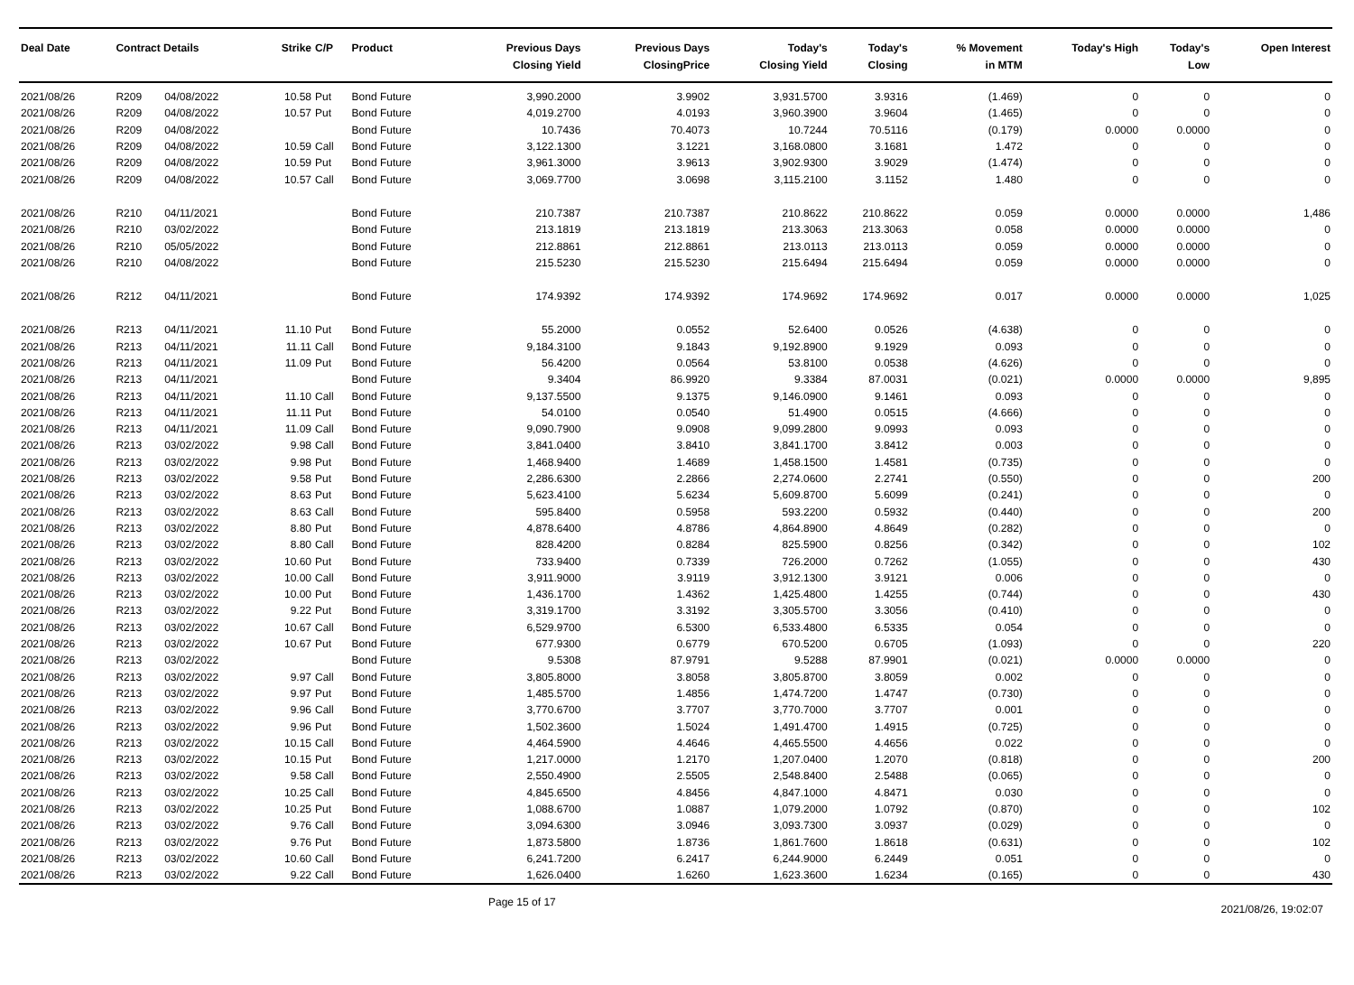| Deal Date | Contract Details | | Strike | C/P | Product | Previous Days Closing Yield | Previous Days ClosingPrice | Today's Closing Yield | Today's Closing | % Movement in MTM | Today's High | Today's Low | Open Interest |
| --- | --- | --- | --- | --- | --- | --- | --- | --- | --- | --- | --- | --- | --- |
| 2021/08/26 | R209 | 04/08/2022 | 10.58 | Put | Bond Future | 3,990.2000 | 3.9902 | 3,931.5700 | 3.9316 | (1.469) | 0 | 0 | 0 |
| 2021/08/26 | R209 | 04/08/2022 | 10.57 | Put | Bond Future | 4,019.2700 | 4.0193 | 3,960.3900 | 3.9604 | (1.465) | 0 | 0 | 0 |
| 2021/08/26 | R209 | 04/08/2022 | | | Bond Future | 10.7436 | 70.4073 | 10.7244 | 70.5116 | (0.179) | 0.0000 | 0.0000 | 0 |
| 2021/08/26 | R209 | 04/08/2022 | 10.59 | Call | Bond Future | 3,122.1300 | 3.1221 | 3,168.0800 | 3.1681 | 1.472 | 0 | 0 | 0 |
| 2021/08/26 | R209 | 04/08/2022 | 10.59 | Put | Bond Future | 3,961.3000 | 3.9613 | 3,902.9300 | 3.9029 | (1.474) | 0 | 0 | 0 |
| 2021/08/26 | R209 | 04/08/2022 | 10.57 | Call | Bond Future | 3,069.7700 | 3.0698 | 3,115.2100 | 3.1152 | 1.480 | 0 | 0 | 0 |
| 2021/08/26 | R210 | 04/11/2021 | | | Bond Future | 210.7387 | 210.7387 | 210.8622 | 210.8622 | 0.059 | 0.0000 | 0.0000 | 1,486 |
| 2021/08/26 | R210 | 03/02/2022 | | | Bond Future | 213.1819 | 213.1819 | 213.3063 | 213.3063 | 0.058 | 0.0000 | 0.0000 | 0 |
| 2021/08/26 | R210 | 05/05/2022 | | | Bond Future | 212.8861 | 212.8861 | 213.0113 | 213.0113 | 0.059 | 0.0000 | 0.0000 | 0 |
| 2021/08/26 | R210 | 04/08/2022 | | | Bond Future | 215.5230 | 215.5230 | 215.6494 | 215.6494 | 0.059 | 0.0000 | 0.0000 | 0 |
| 2021/08/26 | R212 | 04/11/2021 | | | Bond Future | 174.9392 | 174.9392 | 174.9692 | 174.9692 | 0.017 | 0.0000 | 0.0000 | 1,025 |
| 2021/08/26 | R213 | 04/11/2021 | 11.10 | Put | Bond Future | 55.2000 | 0.0552 | 52.6400 | 0.0526 | (4.638) | 0 | 0 | 0 |
| 2021/08/26 | R213 | 04/11/2021 | 11.11 | Call | Bond Future | 9,184.3100 | 9.1843 | 9,192.8900 | 9.1929 | 0.093 | 0 | 0 | 0 |
| 2021/08/26 | R213 | 04/11/2021 | 11.09 | Put | Bond Future | 56.4200 | 0.0564 | 53.8100 | 0.0538 | (4.626) | 0 | 0 | 0 |
| 2021/08/26 | R213 | 04/11/2021 | | | Bond Future | 9.3404 | 86.9920 | 9.3384 | 87.0031 | (0.021) | 0.0000 | 0.0000 | 9,895 |
| 2021/08/26 | R213 | 04/11/2021 | 11.10 | Call | Bond Future | 9,137.5500 | 9.1375 | 9,146.0900 | 9.1461 | 0.093 | 0 | 0 | 0 |
| 2021/08/26 | R213 | 04/11/2021 | 11.11 | Put | Bond Future | 54.0100 | 0.0540 | 51.4900 | 0.0515 | (4.666) | 0 | 0 | 0 |
| 2021/08/26 | R213 | 04/11/2021 | 11.09 | Call | Bond Future | 9,090.7900 | 9.0908 | 9,099.2800 | 9.0993 | 0.093 | 0 | 0 | 0 |
| 2021/08/26 | R213 | 03/02/2022 | 9.98 | Call | Bond Future | 3,841.0400 | 3.8410 | 3,841.1700 | 3.8412 | 0.003 | 0 | 0 | 0 |
| 2021/08/26 | R213 | 03/02/2022 | 9.98 | Put | Bond Future | 1,468.9400 | 1.4689 | 1,458.1500 | 1.4581 | (0.735) | 0 | 0 | 0 |
| 2021/08/26 | R213 | 03/02/2022 | 9.58 | Put | Bond Future | 2,286.6300 | 2.2866 | 2,274.0600 | 2.2741 | (0.550) | 0 | 0 | 200 |
| 2021/08/26 | R213 | 03/02/2022 | 8.63 | Put | Bond Future | 5,623.4100 | 5.6234 | 5,609.8700 | 5.6099 | (0.241) | 0 | 0 | 0 |
| 2021/08/26 | R213 | 03/02/2022 | 8.63 | Call | Bond Future | 595.8400 | 0.5958 | 593.2200 | 0.5932 | (0.440) | 0 | 0 | 200 |
| 2021/08/26 | R213 | 03/02/2022 | 8.80 | Put | Bond Future | 4,878.6400 | 4.8786 | 4,864.8900 | 4.8649 | (0.282) | 0 | 0 | 0 |
| 2021/08/26 | R213 | 03/02/2022 | 8.80 | Call | Bond Future | 828.4200 | 0.8284 | 825.5900 | 0.8256 | (0.342) | 0 | 0 | 102 |
| 2021/08/26 | R213 | 03/02/2022 | 10.60 | Put | Bond Future | 733.9400 | 0.7339 | 726.2000 | 0.7262 | (1.055) | 0 | 0 | 430 |
| 2021/08/26 | R213 | 03/02/2022 | 10.00 | Call | Bond Future | 3,911.9000 | 3.9119 | 3,912.1300 | 3.9121 | 0.006 | 0 | 0 | 0 |
| 2021/08/26 | R213 | 03/02/2022 | 10.00 | Put | Bond Future | 1,436.1700 | 1.4362 | 1,425.4800 | 1.4255 | (0.744) | 0 | 0 | 430 |
| 2021/08/26 | R213 | 03/02/2022 | 9.22 | Put | Bond Future | 3,319.1700 | 3.3192 | 3,305.5700 | 3.3056 | (0.410) | 0 | 0 | 0 |
| 2021/08/26 | R213 | 03/02/2022 | 10.67 | Call | Bond Future | 6,529.9700 | 6.5300 | 6,533.4800 | 6.5335 | 0.054 | 0 | 0 | 0 |
| 2021/08/26 | R213 | 03/02/2022 | 10.67 | Put | Bond Future | 677.9300 | 0.6779 | 670.5200 | 0.6705 | (1.093) | 0 | 0 | 220 |
| 2021/08/26 | R213 | 03/02/2022 | | | Bond Future | 9.5308 | 87.9791 | 9.5288 | 87.9901 | (0.021) | 0.0000 | 0.0000 | 0 |
| 2021/08/26 | R213 | 03/02/2022 | 9.97 | Call | Bond Future | 3,805.8000 | 3.8058 | 3,805.8700 | 3.8059 | 0.002 | 0 | 0 | 0 |
| 2021/08/26 | R213 | 03/02/2022 | 9.97 | Put | Bond Future | 1,485.5700 | 1.4856 | 1,474.7200 | 1.4747 | (0.730) | 0 | 0 | 0 |
| 2021/08/26 | R213 | 03/02/2022 | 9.96 | Call | Bond Future | 3,770.6700 | 3.7707 | 3,770.7000 | 3.7707 | 0.001 | 0 | 0 | 0 |
| 2021/08/26 | R213 | 03/02/2022 | 9.96 | Put | Bond Future | 1,502.3600 | 1.5024 | 1,491.4700 | 1.4915 | (0.725) | 0 | 0 | 0 |
| 2021/08/26 | R213 | 03/02/2022 | 10.15 | Call | Bond Future | 4,464.5900 | 4.4646 | 4,465.5500 | 4.4656 | 0.022 | 0 | 0 | 0 |
| 2021/08/26 | R213 | 03/02/2022 | 10.15 | Put | Bond Future | 1,217.0000 | 1.2170 | 1,207.0400 | 1.2070 | (0.818) | 0 | 0 | 200 |
| 2021/08/26 | R213 | 03/02/2022 | 9.58 | Call | Bond Future | 2,550.4900 | 2.5505 | 2,548.8400 | 2.5488 | (0.065) | 0 | 0 | 0 |
| 2021/08/26 | R213 | 03/02/2022 | 10.25 | Call | Bond Future | 4,845.6500 | 4.8456 | 4,847.1000 | 4.8471 | 0.030 | 0 | 0 | 0 |
| 2021/08/26 | R213 | 03/02/2022 | 10.25 | Put | Bond Future | 1,088.6700 | 1.0887 | 1,079.2000 | 1.0792 | (0.870) | 0 | 0 | 102 |
| 2021/08/26 | R213 | 03/02/2022 | 9.76 | Call | Bond Future | 3,094.6300 | 3.0946 | 3,093.7300 | 3.0937 | (0.029) | 0 | 0 | 0 |
| 2021/08/26 | R213 | 03/02/2022 | 9.76 | Put | Bond Future | 1,873.5800 | 1.8736 | 1,861.7600 | 1.8618 | (0.631) | 0 | 0 | 102 |
| 2021/08/26 | R213 | 03/02/2022 | 10.60 | Call | Bond Future | 6,241.7200 | 6.2417 | 6,244.9000 | 6.2449 | 0.051 | 0 | 0 | 0 |
| 2021/08/26 | R213 | 03/02/2022 | 9.22 | Call | Bond Future | 1,626.0400 | 1.6260 | 1,623.3600 | 1.6234 | (0.165) | 0 | 0 | 430 |
Page 15 of 17 2021/08/26, 19:02:07